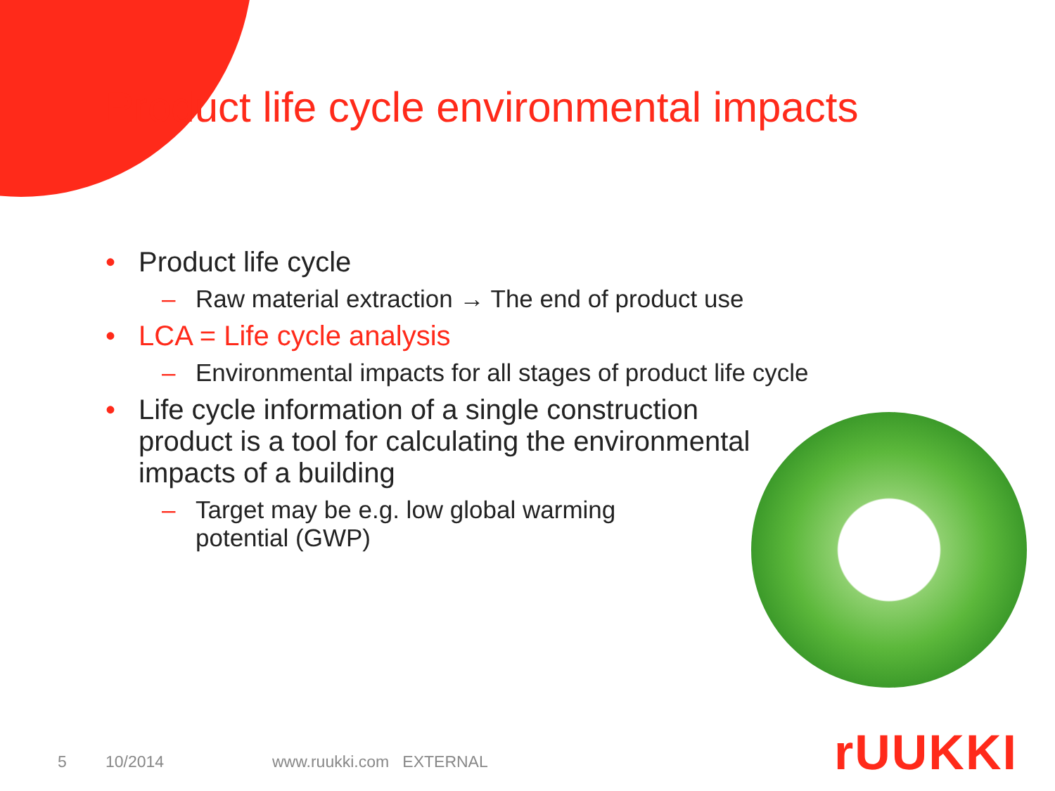Product life cycle environmental impacts
• Product life cycle
– Raw material extraction → The end of product use
• LCA = Life cycle analysis
– Environmental impacts for all stages of product life cycle
• Life cycle information of a single construction product is a tool for calculating the environmental impacts of a building
– Target may be e.g. low global warming potential (GWP)
5 10/2014 www.ruukki.com EXTERNAL rUUKKI